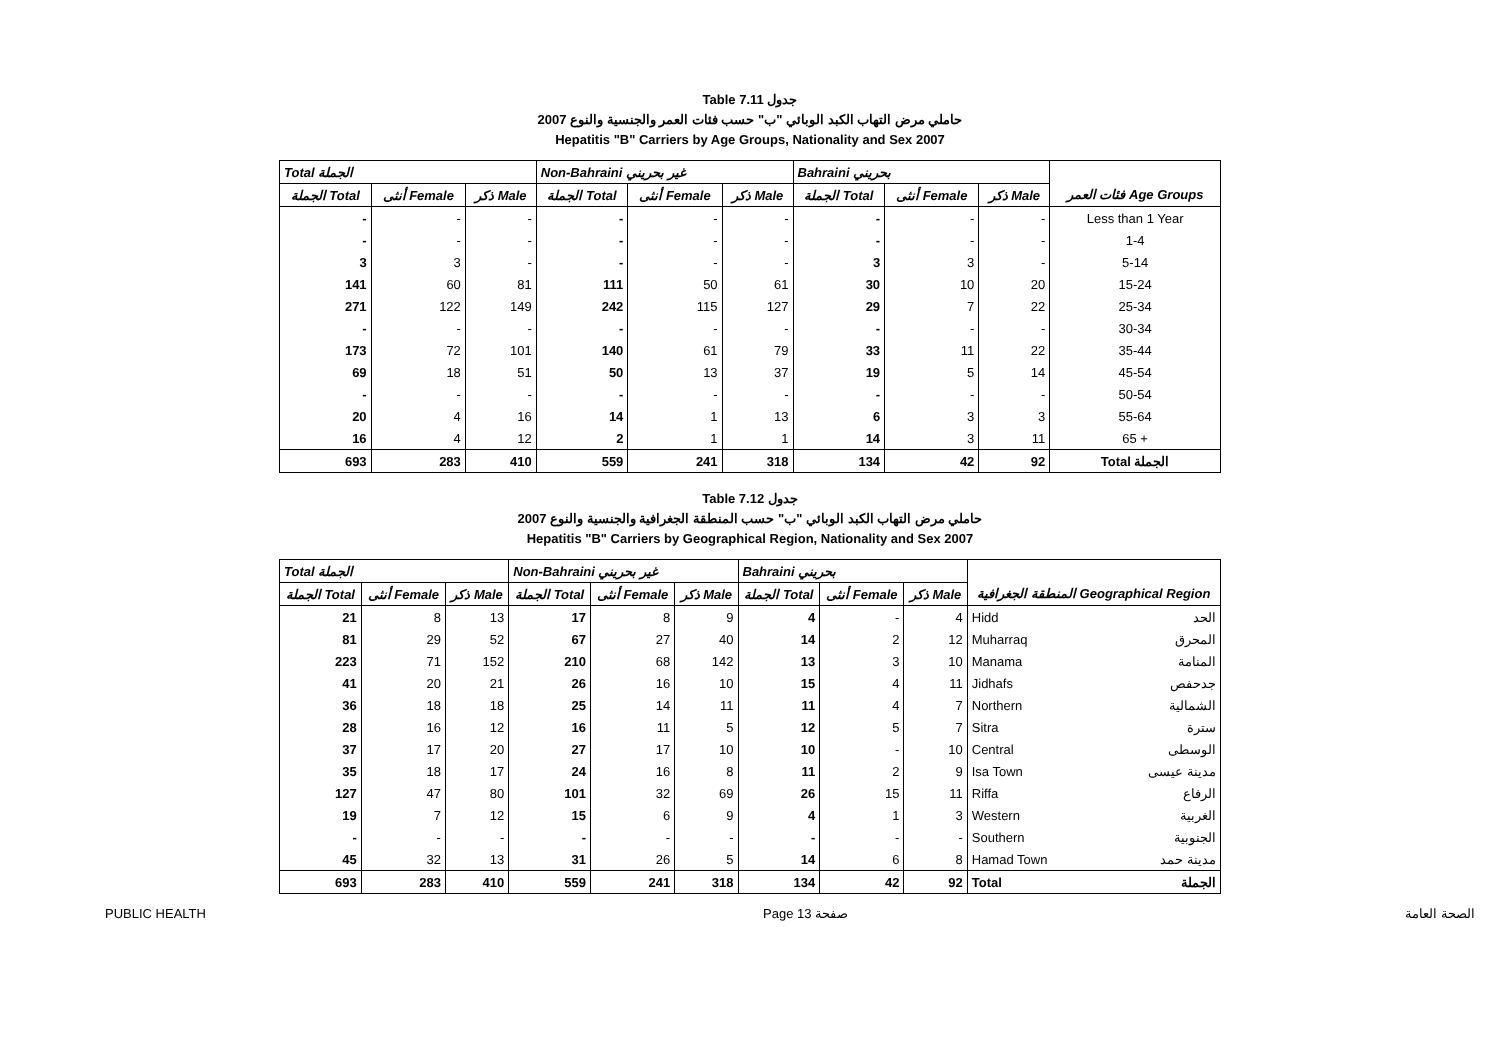Table 7.11 جدول
2007 حاملي مرض التهاب الكبد الوبائي "ب" حسب فئات العمر والجنسية والنوع
Hepatitis "B" Carriers by Age Groups, Nationality and Sex 2007
| Total الجملة | | | Non-Bahraini غير بحريني | | | Bahraini بحريني | | | |
| --- | --- | --- | --- | --- | --- | --- | --- | --- | --- |
| الجملة Total | أنثى Female | ذكر Male | الجملة Total | أنثى Female | ذكر Male | الجملة Total | أنثى Female | ذكر Male | فئات العمر Age Groups |
| - | - | - | - | - | - | - | - | - | Less than 1 Year |
| - | - | - | - | - | - | - | - | - | 1-4 |
| 3 | 3 | - | - | - | - | 3 | 3 | - | 5-14 |
| 141 | 60 | 81 | 111 | 50 | 61 | 30 | 10 | 20 | 15-24 |
| 271 | 122 | 149 | 242 | 115 | 127 | 29 | 7 | 22 | 25-34 |
| - | - | - | - | - | - | - | - | - | 30-34 |
| 173 | 72 | 101 | 140 | 61 | 79 | 33 | 11 | 22 | 35-44 |
| 69 | 18 | 51 | 50 | 13 | 37 | 19 | 5 | 14 | 45-54 |
| - | - | - | - | - | - | - | - | - | 50-54 |
| 20 | 4 | 16 | 14 | 1 | 13 | 6 | 3 | 3 | 55-64 |
| 16 | 4 | 12 | 2 | 1 | 1 | 14 | 3 | 11 | 65 + |
| 693 | 283 | 410 | 559 | 241 | 318 | 134 | 42 | 92 | Total الجملة |
Table 7.12 جدول
2007 حاملي مرض التهاب الكبد الوبائي "ب" حسب المنطقة الجغرافية والجنسية والنوع
Hepatitis "B" Carriers by Geographical Region, Nationality and Sex 2007
| Total الجملة | | | Non-Bahraini غير بحريني | | | Bahraini بحريني | | | | |
| --- | --- | --- | --- | --- | --- | --- | --- | --- | --- | --- |
| الجملة Total | أنثى Female | ذكر Male | الجملة Total | أنثى Female | ذكر Male | الجملة Total | أنثى Female | ذكر Male | المنطقة الجغرافية Geographical Region | |
| 21 | 8 | 13 | 17 | 8 | 9 | 4 | - | 4 | Hidd | الحد |
| 81 | 29 | 52 | 67 | 27 | 40 | 14 | 2 | 12 | Muharraq | المحرق |
| 223 | 71 | 152 | 210 | 68 | 142 | 13 | 3 | 10 | Manama | المنامة |
| 41 | 20 | 21 | 26 | 16 | 10 | 15 | 4 | 11 | Jidhafs | جدحفص |
| 36 | 18 | 18 | 25 | 14 | 11 | 11 | 4 | 7 | Northern | الشمالية |
| 28 | 16 | 12 | 16 | 11 | 5 | 12 | 5 | 7 | Sitra | سترة |
| 37 | 17 | 20 | 27 | 17 | 10 | 10 | - | 10 | Central | الوسطى |
| 35 | 18 | 17 | 24 | 16 | 8 | 11 | 2 | 9 | Isa Town | مدينة عيسى |
| 127 | 47 | 80 | 101 | 32 | 69 | 26 | 15 | 11 | Riffa | الرفاع |
| 19 | 7 | 12 | 15 | 6 | 9 | 4 | 1 | 3 | Western | الغربية |
| - | - | - | - | - | - | - | - | - | Southern | الجنوبية |
| 45 | 32 | 13 | 31 | 26 | 5 | 14 | 6 | 8 | Hamad Town | مدينة حمد |
| 693 | 283 | 410 | 559 | 241 | 318 | 134 | 42 | 92 | Total | الجملة |
PUBLIC HEALTH Page 13 صفحة الصحة العامة